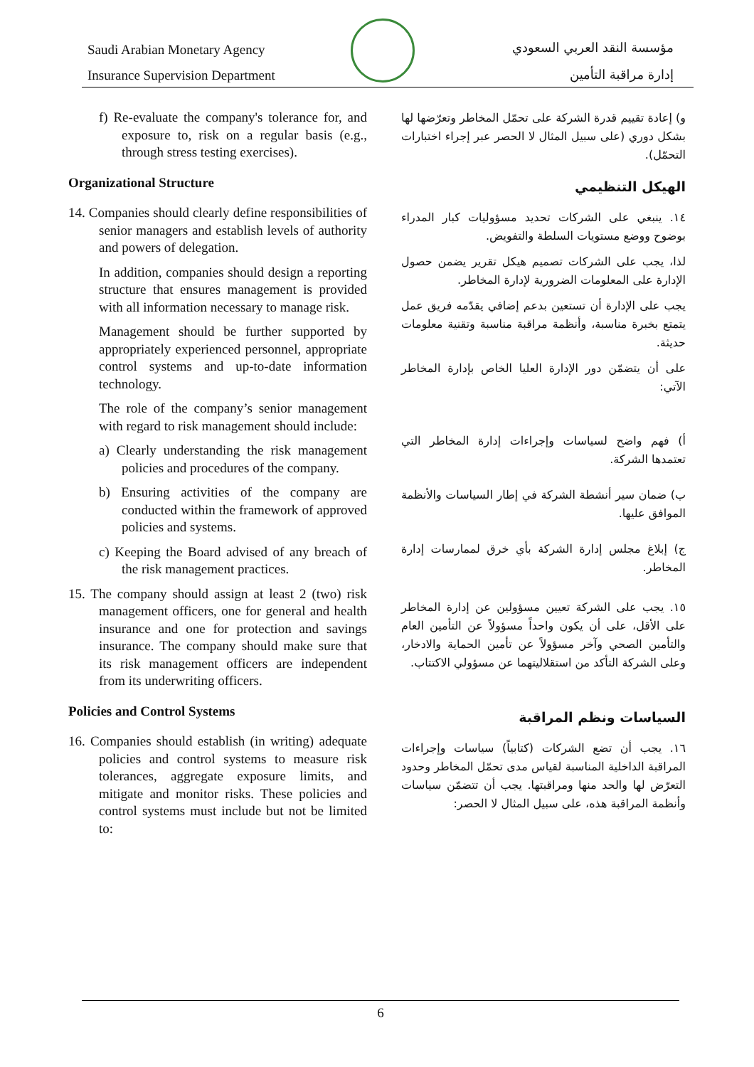Saudi Arabian Monetary Agency
Insurance Supervision Department
مؤسسة النقد العربي السعودي
إدارة مراقبة التأمين
f) Re-evaluate the company's tolerance for, and exposure to, risk on a regular basis (e.g., through stress testing exercises).
Organizational Structure
14. Companies should clearly define responsibilities of senior managers and establish levels of authority and powers of delegation.
In addition, companies should design a reporting structure that ensures management is provided with all information necessary to manage risk.
Management should be further supported by appropriately experienced personnel, appropriate control systems and up-to-date information technology.
The role of the company’s senior management with regard to risk management should include:
a) Clearly understanding the risk management policies and procedures of the company.
b) Ensuring activities of the company are conducted within the framework of approved policies and systems.
c) Keeping the Board advised of any breach of the risk management practices.
15. The company should assign at least 2 (two) risk management officers, one for general and health insurance and one for protection and savings insurance. The company should make sure that its risk management officers are independent from its underwriting officers.
Policies and Control Systems
16. Companies should establish (in writing) adequate policies and control systems to measure risk tolerances, aggregate exposure limits, and mitigate and monitor risks. These policies and control systems must include but not be limited to:
و) إعادة تقييم قدرة الشركة على تحمّل المخاطر وتعرّضها لها بشكل دوري (على سبيل المثال لا الحصر عبر إجراء اختبارات التحمّل).
الهيكل التنظيمي
١٤. ينبغي على الشركات تحديد مسؤوليات كبار المدراء بوضوح ووضع مستويات السلطة والتفويض.
لذا، يجب على الشركات تصميم هيكل تقرير يضمن حصول الإدارة على المعلومات الضرورية لإدارة المخاطر.
يجب على الإدارة أن تستعين بدعم إضافي يقدّمه فريق عمل يتمتع بخبرة مناسبة، وأنظمة مراقبة مناسبة وتقنية معلومات حديثة.
على أن يتضمّن دور الإدارة العليا الخاص بإدارة المخاطر الآتي:
أ) فهم واضح لسياسات وإجراءات إدارة المخاطر التي تعتمدها الشركة.
ب) ضمان سير أنشطة الشركة في إطار السياسات والأنظمة الموافق عليها.
ج) إبلاغ مجلس إدارة الشركة بأي خرق لممارسات إدارة المخاطر.
١٥. يجب على الشركة تعيين مسؤولين عن إدارة المخاطر على الأقل، على أن يكون واحداً مسؤولاً عن التأمين العام والتأمين الصحي وآخر مسؤولاً عن تأمين الحماية والادخار، وعلى الشركة التأكد من استقلاليتهما عن مسؤولي الاكتتاب.
السياسات ونظم المراقبة
١٦. يجب أن تضع الشركات (كتابياً) سياسات وإجراءات المراقبة الداخلية المناسبة لقياس مدى تحمّل المخاطر وحدود التعرّض لها والحد منها ومراقبتها. يجب أن تتضمّن سياسات وأنظمة المراقبة هذه، على سبيل المثال لا الحصر:
6